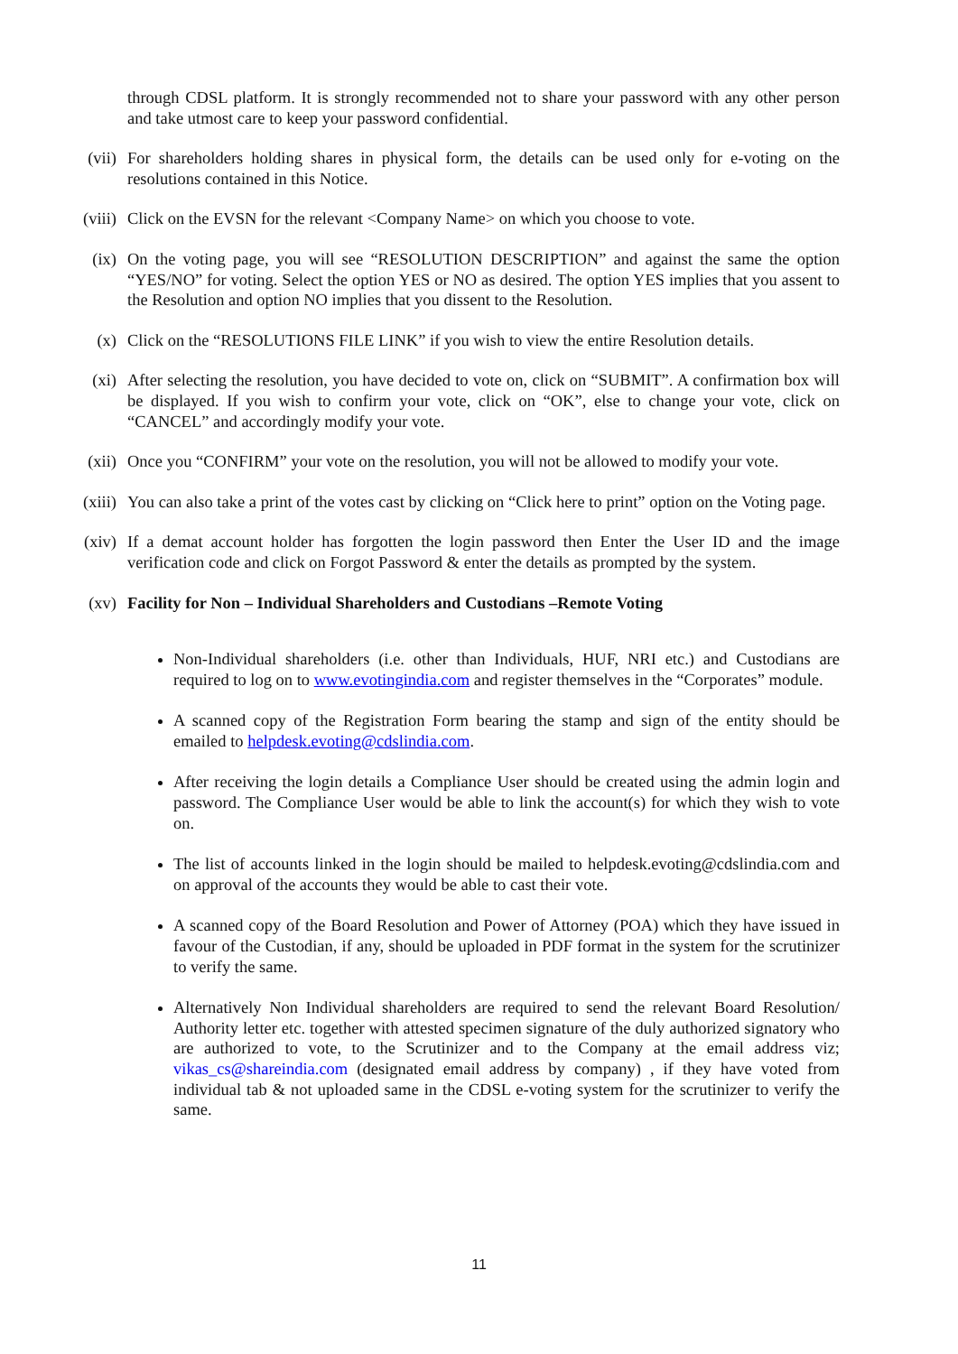through CDSL platform. It is strongly recommended not to share your password with any other person and take utmost care to keep your password confidential.
(vii)
For shareholders holding shares in physical form, the details can be used only for e-voting on the resolutions contained in this Notice.
(viii)
Click on the EVSN for the relevant <Company Name> on which you choose to vote.
(ix) On the voting page, you will see “RESOLUTION DESCRIPTION” and against the same the option “YES/NO” for voting. Select the option YES or NO as desired. The option YES implies that you assent to the Resolution and option NO implies that you dissent to the Resolution.
(x) Click on the “RESOLUTIONS FILE LINK” if you wish to view the entire Resolution details.
(xi) After selecting the resolution, you have decided to vote on, click on “SUBMIT”. A confirmation box will be displayed. If you wish to confirm your vote, click on “OK”, else to change your vote, click on “CANCEL” and accordingly modify your vote.
(xii)
Once you “CONFIRM” your vote on the resolution, you will not be allowed to modify your vote.
(xiii)
You can also take a print of the votes cast by clicking on “Click here to print” option on the Voting page.
(xiv)
If a demat account holder has forgotten the login password then Enter the User ID and the image verification code and click on Forgot Password & enter the details as prompted by the system.
(xv) Facility for Non – Individual Shareholders and Custodians –Remote Voting
Non-Individual shareholders (i.e. other than Individuals, HUF, NRI etc.) and Custodians are required to log on to www.evotingindia.com and register themselves in the “Corporates” module.
A scanned copy of the Registration Form bearing the stamp and sign of the entity should be emailed to helpdesk.evoting@cdslindia.com.
After receiving the login details a Compliance User should be created using the admin login and password. The Compliance User would be able to link the account(s) for which they wish to vote on.
The list of accounts linked in the login should be mailed to helpdesk.evoting@cdslindia.com and on approval of the accounts they would be able to cast their vote.
A scanned copy of the Board Resolution and Power of Attorney (POA) which they have issued in favour of the Custodian, if any, should be uploaded in PDF format in the system for the scrutinizer to verify the same.
Alternatively Non Individual shareholders are required to send the relevant Board Resolution/ Authority letter etc. together with attested specimen signature of the duly authorized signatory who are authorized to vote, to the Scrutinizer and to the Company at the email address viz; vikas_cs@shareindia.com (designated email address by company) , if they have voted from individual tab & not uploaded same in the CDSL e-voting system for the scrutinizer to verify the same.
11